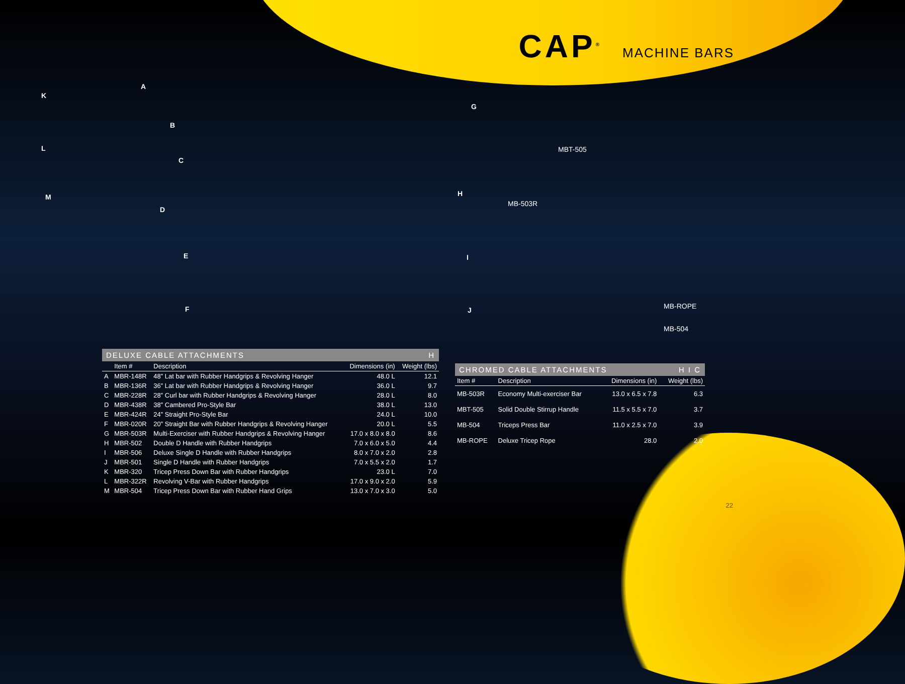CAP<sup>®</sup>
MACHINE BARS
A
K
B
G
L
C
MBT-505
H M
D
MB-503R
E I
F J MB-ROPE
MB-504
DELUXE CABLE ATTACHMENTS H
| | Item # | Description | Dimensions (in) | Weight (lbs) |
| --- | --- | --- | --- | --- |
| A | MBR-148R | 48” Lat bar with Rubber Handgrips & Revolving Hanger | 48.0 L | 12.1 |
| B | MBR-136R | 36” Lat bar with Rubber Handgrips & Revolving Hanger | 36.0 L | 9.7 |
| C | MBR-228R | 28” Curl bar with Rubber Handgrips & Revolving Hanger | 28.0 L | 8.0 |
| D | MBR-438R | 38” Cambered Pro-Style Bar | 38.0 L | 13.0 |
| E | MBR-424R | 24” Straight Pro-Style Bar | 24.0 L | 10.0 |
| F | MBR-020R | 20” Straight Bar with Rubber Handgrips & Revolving Hanger | 20.0 L | 5.5 |
| G | MBR-503R | Multi-Exerciser with Rubber Handgrips & Revolving Hanger | 17.0 x 8.0 x 8.0 | 8.6 |
| H | MBR-502 | Double D Handle with Rubber Handgrips | 7.0 x 6.0 x 5.0 | 4.4 |
| I | MBR-506 | Deluxe Single D Handle with Rubber Handgrips | 8.0 x 7.0 x 2.0 | 2.8 |
| J | MBR-501 | Single D Handle with Rubber Handgrips | 7.0 x 5.5 x 2.0 | 1.7 |
| K | MBR-320 | Tricep Press Down Bar with Rubber Handgrips | 23.0 L | 7.0 |
| L | MBR-322R | Revolving V-Bar with Rubber Handgrips | 17.0 x 9.0 x 2.0 | 5.9 |
| M | MBR-504 | Tricep Press Down Bar with Rubber Hand Grips | 13.0 x 7.0 x 3.0 | 5.0 |
CHROMED CABLE ATTACHMENTS H I C
| Item # | Description | Dimensions (in) | Weight (lbs) |
| --- | --- | --- | --- |
| MB-503R | Economy Multi-exerciser Bar | 13.0 x 6.5 x 7.8 | 6.3 |
| MBT-505 | Solid Double Stirrup Handle | 11.5 x 5.5 x 7.0 | 3.7 |
| MB-504 | Triceps Press Bar | 11.0 x 2.5 x 7.0 | 3.9 |
| MB-ROPE | Deluxe Tricep Rope | 28.0 | 2.0 |
22